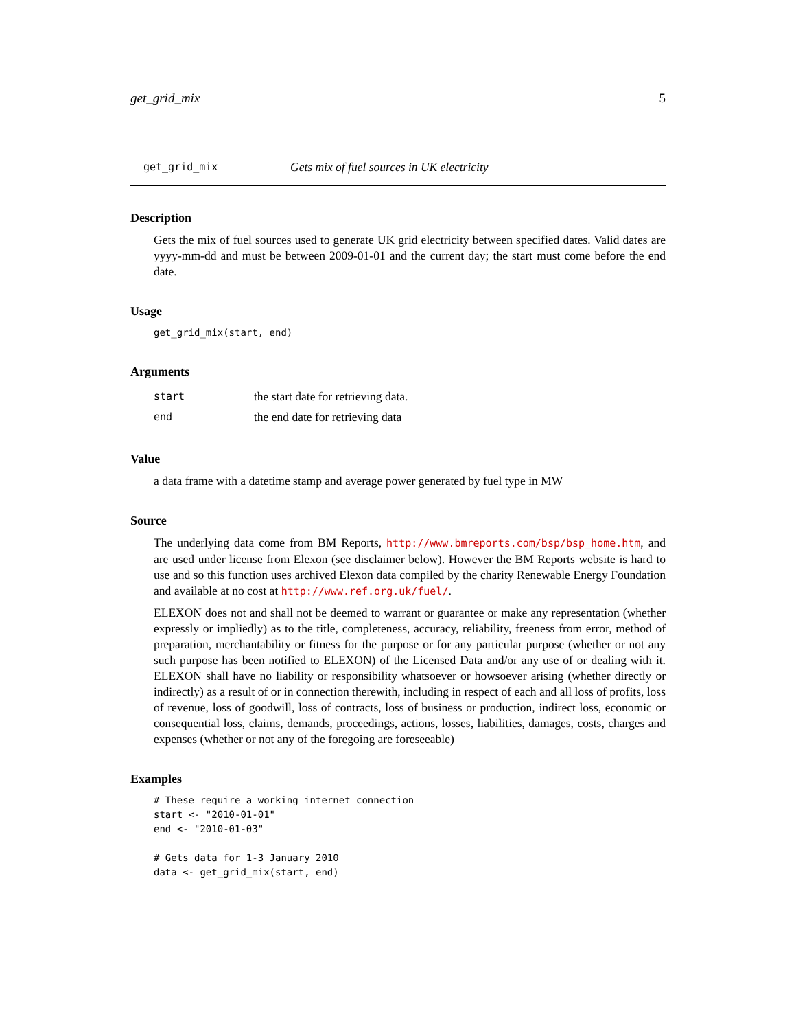get_grid_mix 5
get_grid_mix Gets mix of fuel sources in UK electricity
Description
Gets the mix of fuel sources used to generate UK grid electricity between specified dates. Valid dates are yyyy-mm-dd and must be between 2009-01-01 and the current day; the start must come before the end date.
Usage
get_grid_mix(start, end)
Arguments
| start | the start date for retrieving data. |
| end | the end date for retrieving data |
Value
a data frame with a datetime stamp and average power generated by fuel type in MW
Source
The underlying data come from BM Reports, http://www.bmreports.com/bsp/bsp_home.htm, and are used under license from Elexon (see disclaimer below). However the BM Reports website is hard to use and so this function uses archived Elexon data compiled by the charity Renewable Energy Foundation and available at no cost at http://www.ref.org.uk/fuel/.
ELEXON does not and shall not be deemed to warrant or guarantee or make any representation (whether expressly or impliedly) as to the title, completeness, accuracy, reliability, freeness from error, method of preparation, merchantability or fitness for the purpose or for any particular purpose (whether or not any such purpose has been notified to ELEXON) of the Licensed Data and/or any use of or dealing with it. ELEXON shall have no liability or responsibility whatsoever or howsoever arising (whether directly or indirectly) as a result of or in connection therewith, including in respect of each and all loss of profits, loss of revenue, loss of goodwill, loss of contracts, loss of business or production, indirect loss, economic or consequential loss, claims, demands, proceedings, actions, losses, liabilities, damages, costs, charges and expenses (whether or not any of the foregoing are foreseeable)
Examples
# These require a working internet connection
start <- "2010-01-01"
end <- "2010-01-03"

# Gets data for 1-3 January 2010
data <- get_grid_mix(start, end)